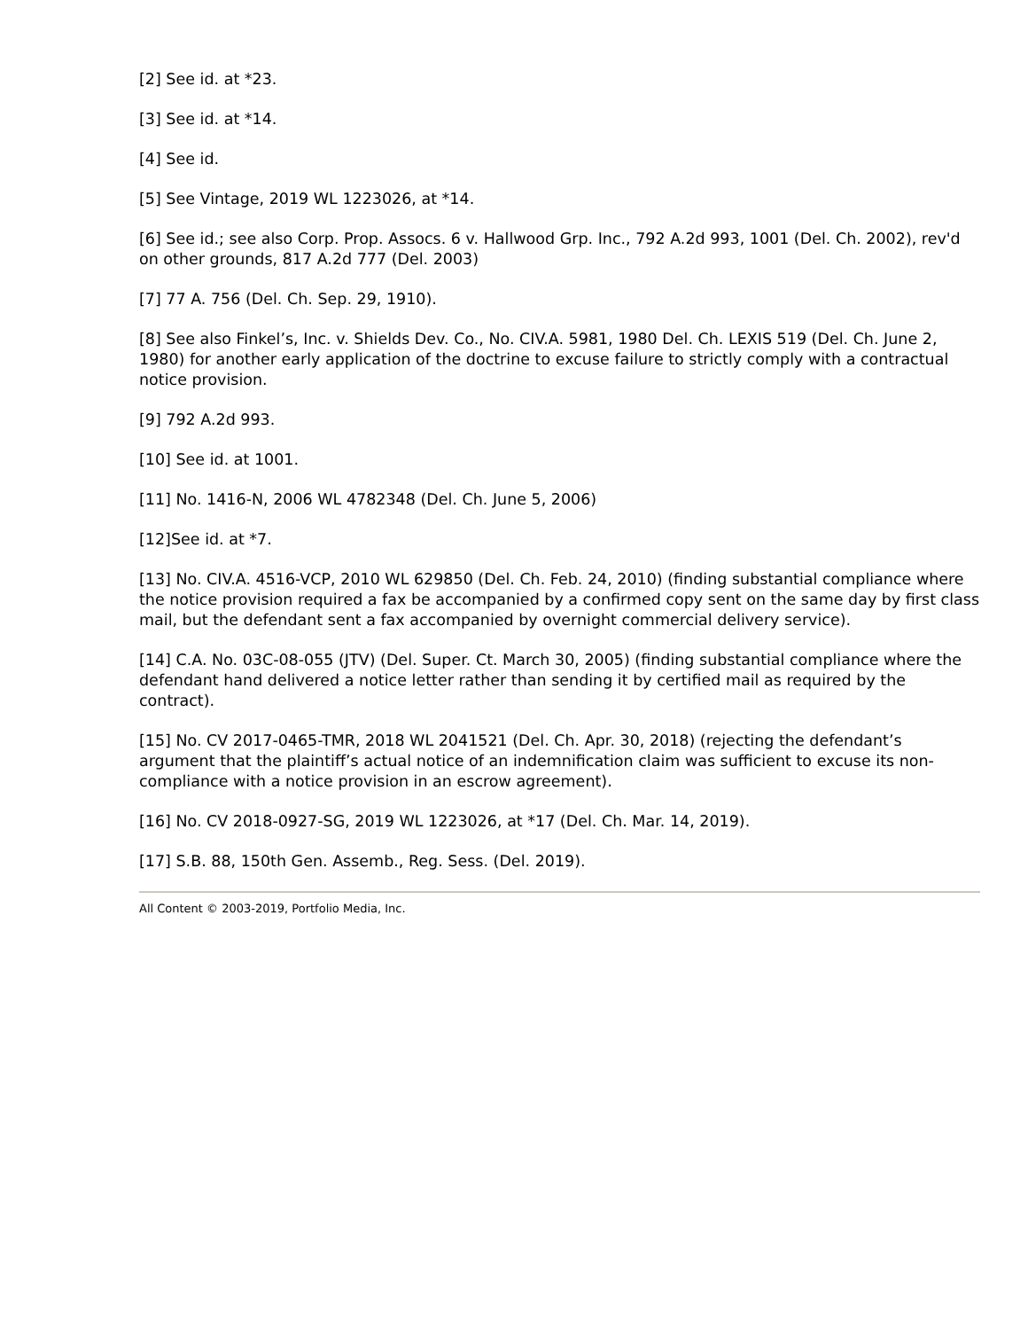[2] See id. at *23.
[3] See id. at *14.
[4] See id.
[5] See Vintage, 2019 WL 1223026, at *14.
[6] See id.; see also Corp. Prop. Assocs. 6 v. Hallwood Grp. Inc., 792 A.2d 993, 1001 (Del. Ch. 2002), rev'd on other grounds, 817 A.2d 777 (Del. 2003)
[7] 77 A. 756 (Del. Ch. Sep. 29, 1910).
[8] See also Finkel’s, Inc. v. Shields Dev. Co., No. CIV.A. 5981, 1980 Del. Ch. LEXIS 519 (Del. Ch. June 2, 1980) for another early application of the doctrine to excuse failure to strictly comply with a contractual notice provision.
[9] 792 A.2d 993.
[10] See id. at 1001.
[11] No. 1416-N, 2006 WL 4782348 (Del. Ch. June 5, 2006)
[12]See id. at *7.
[13] No. CIV.A. 4516-VCP, 2010 WL 629850 (Del. Ch. Feb. 24, 2010) (finding substantial compliance where the notice provision required a fax be accompanied by a confirmed copy sent on the same day by first class mail, but the defendant sent a fax accompanied by overnight commercial delivery service).
[14] C.A. No. 03C-08-055 (JTV) (Del. Super. Ct. March 30, 2005) (finding substantial compliance where the defendant hand delivered a notice letter rather than sending it by certified mail as required by the contract).
[15] No. CV 2017-0465-TMR, 2018 WL 2041521 (Del. Ch. Apr. 30, 2018) (rejecting the defendant’s argument that the plaintiff’s actual notice of an indemnification claim was sufficient to excuse its non-compliance with a notice provision in an escrow agreement).
[16] No. CV 2018-0927-SG, 2019 WL 1223026, at *17 (Del. Ch. Mar. 14, 2019).
[17] S.B. 88, 150th Gen. Assemb., Reg. Sess. (Del. 2019).
All Content © 2003-2019, Portfolio Media, Inc.